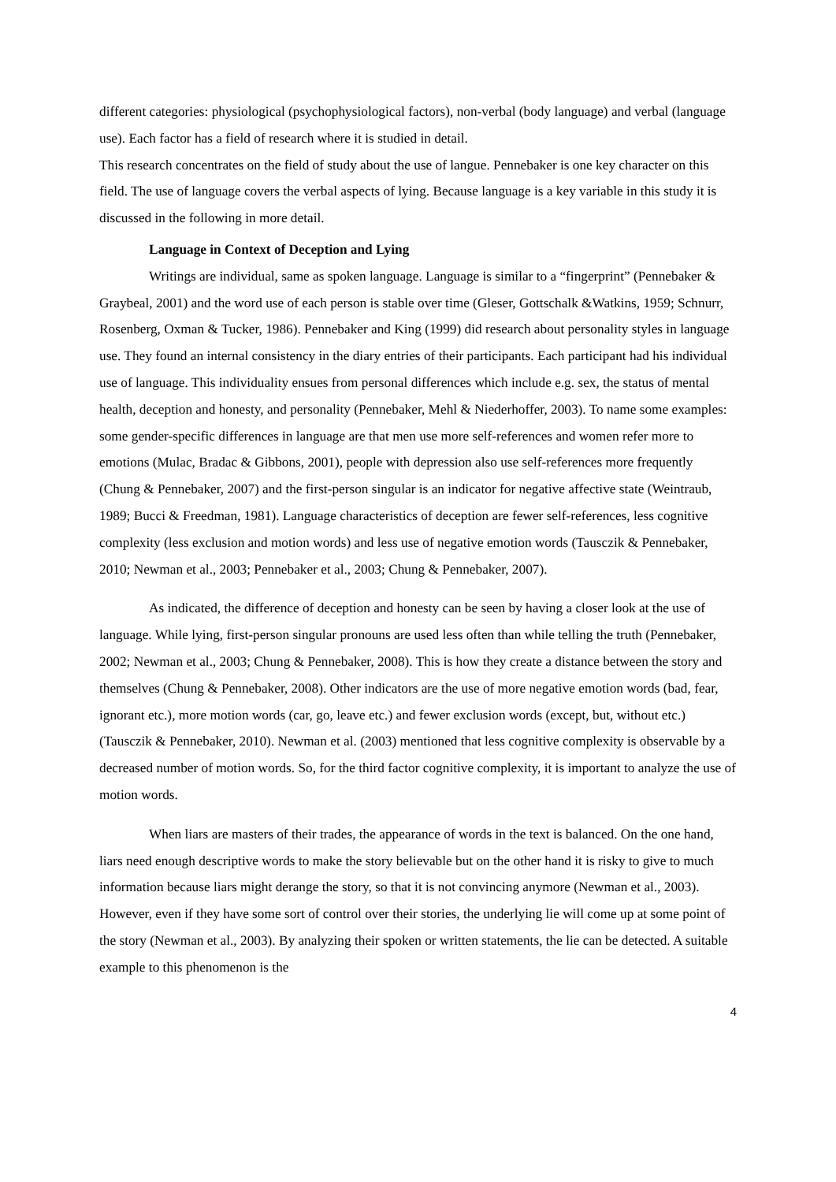different categories: physiological (psychophysiological factors), non-verbal (body language) and verbal (language use). Each factor has a field of research where it is studied in detail.
This research concentrates on the field of study about the use of langue. Pennebaker is one key character on this field. The use of language covers the verbal aspects of lying. Because language is a key variable in this study it is discussed in the following in more detail.
Language in Context of Deception and Lying
Writings are individual, same as spoken language. Language is similar to a “fingerprint” (Pennebaker & Graybeal, 2001) and the word use of each person is stable over time (Gleser, Gottschalk &Watkins, 1959; Schnurr, Rosenberg, Oxman & Tucker, 1986). Pennebaker and King (1999) did research about personality styles in language use. They found an internal consistency in the diary entries of their participants. Each participant had his individual use of language. This individuality ensues from personal differences which include e.g. sex, the status of mental health, deception and honesty, and personality (Pennebaker, Mehl & Niederhoffer, 2003). To name some examples: some gender-specific differences in language are that men use more self-references and women refer more to emotions (Mulac, Bradac & Gibbons, 2001), people with depression also use self-references more frequently (Chung & Pennebaker, 2007) and the first-person singular is an indicator for negative affective state (Weintraub, 1989; Bucci & Freedman, 1981). Language characteristics of deception are fewer self-references, less cognitive complexity (less exclusion and motion words) and less use of negative emotion words (Tausczik & Pennebaker, 2010; Newman et al., 2003; Pennebaker et al., 2003; Chung & Pennebaker, 2007).
As indicated, the difference of deception and honesty can be seen by having a closer look at the use of language. While lying, first-person singular pronouns are used less often than while telling the truth (Pennebaker, 2002; Newman et al., 2003; Chung & Pennebaker, 2008). This is how they create a distance between the story and themselves (Chung & Pennebaker, 2008). Other indicators are the use of more negative emotion words (bad, fear, ignorant etc.), more motion words (car, go, leave etc.) and fewer exclusion words (except, but, without etc.) (Tausczik & Pennebaker, 2010). Newman et al. (2003) mentioned that less cognitive complexity is observable by a decreased number of motion words. So, for the third factor cognitive complexity, it is important to analyze the use of motion words.
When liars are masters of their trades, the appearance of words in the text is balanced. On the one hand, liars need enough descriptive words to make the story believable but on the other hand it is risky to give to much information because liars might derange the story, so that it is not convincing anymore (Newman et al., 2003). However, even if they have some sort of control over their stories, the underlying lie will come up at some point of the story (Newman et al., 2003). By analyzing their spoken or written statements, the lie can be detected. A suitable example to this phenomenon is the
4